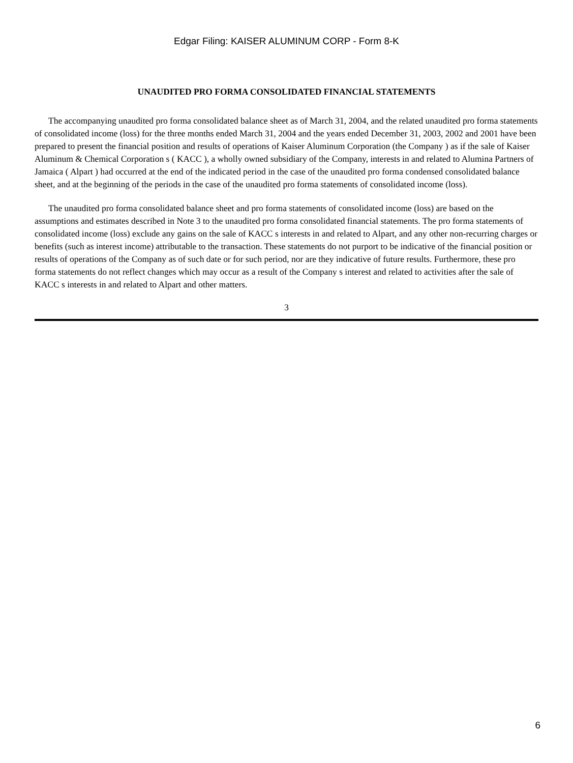Edgar Filing: KAISER ALUMINUM CORP - Form 8-K
UNAUDITED PRO FORMA CONSOLIDATED FINANCIAL STATEMENTS
The accompanying unaudited pro forma consolidated balance sheet as of March 31, 2004, and the related unaudited pro forma statements of consolidated income (loss) for the three months ended March 31, 2004 and the years ended December 31, 2003, 2002 and 2001 have been prepared to present the financial position and results of operations of Kaiser Aluminum Corporation (the Company ) as if the sale of Kaiser Aluminum & Chemical Corporation s ( KACC ), a wholly owned subsidiary of the Company, interests in and related to Alumina Partners of Jamaica ( Alpart ) had occurred at the end of the indicated period in the case of the unaudited pro forma condensed consolidated balance sheet, and at the beginning of the periods in the case of the unaudited pro forma statements of consolidated income (loss).
The unaudited pro forma consolidated balance sheet and pro forma statements of consolidated income (loss) are based on the assumptions and estimates described in Note 3 to the unaudited pro forma consolidated financial statements. The pro forma statements of consolidated income (loss) exclude any gains on the sale of KACC s interests in and related to Alpart, and any other non-recurring charges or benefits (such as interest income) attributable to the transaction. These statements do not purport to be indicative of the financial position or results of operations of the Company as of such date or for such period, nor are they indicative of future results. Furthermore, these pro forma statements do not reflect changes which may occur as a result of the Company s interest and related to activities after the sale of KACC s interests in and related to Alpart and other matters.
3
6